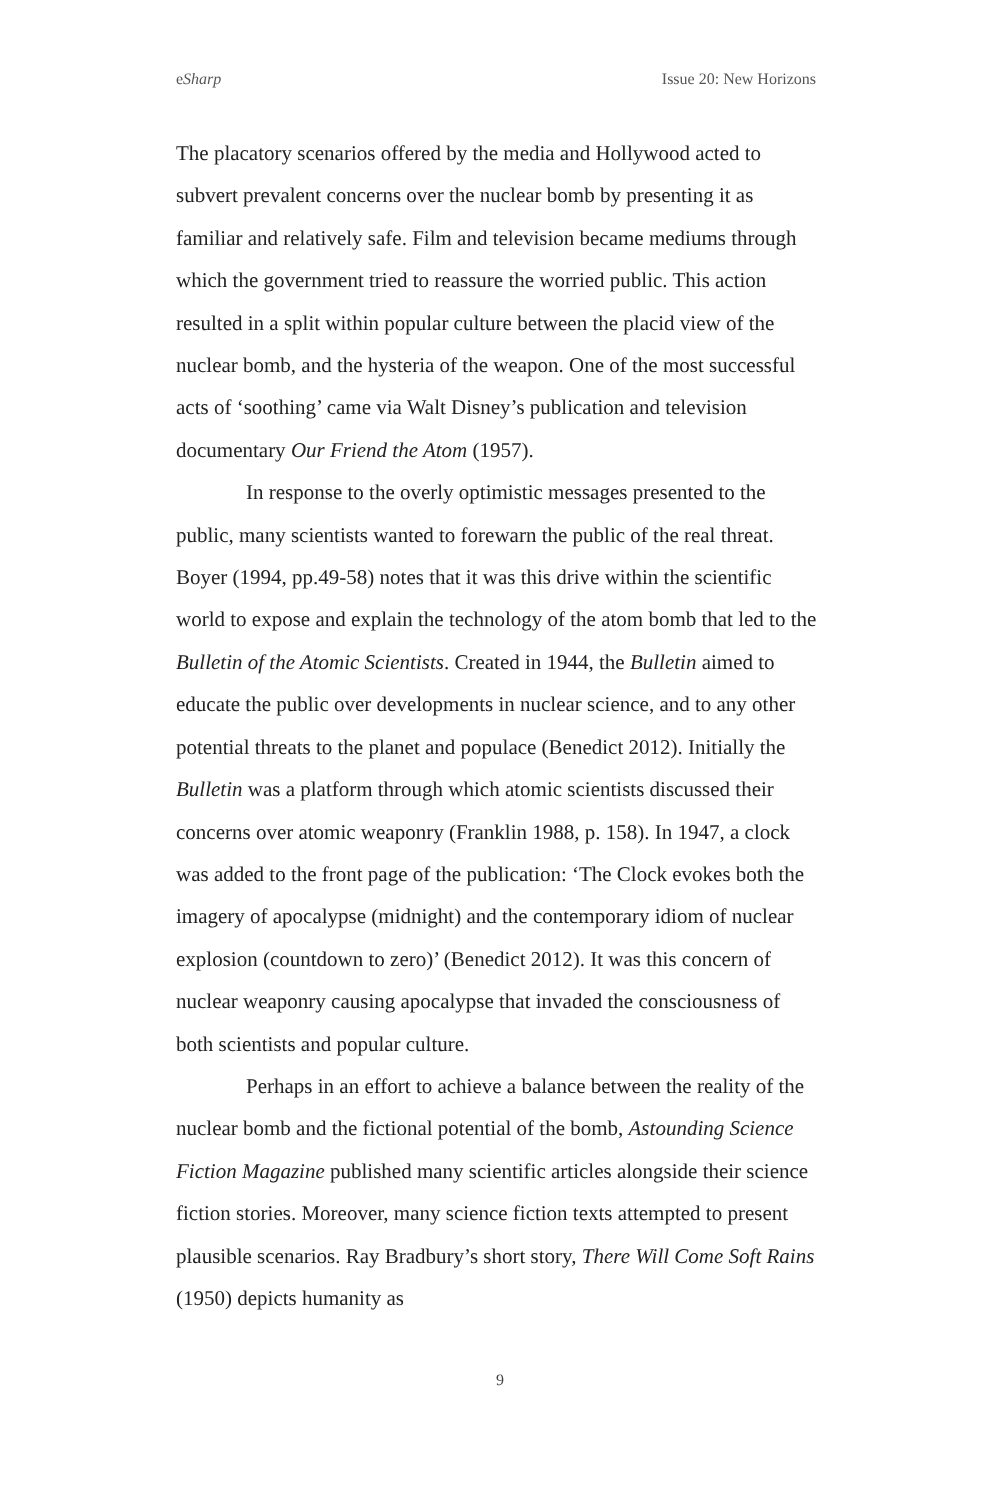eSharp Issue 20: New Horizons
The placatory scenarios offered by the media and Hollywood acted to subvert prevalent concerns over the nuclear bomb by presenting it as familiar and relatively safe. Film and television became mediums through which the government tried to reassure the worried public. This action resulted in a split within popular culture between the placid view of the nuclear bomb, and the hysteria of the weapon. One of the most successful acts of ‘soothing’ came via Walt Disney’s publication and television documentary Our Friend the Atom (1957).
In response to the overly optimistic messages presented to the public, many scientists wanted to forewarn the public of the real threat. Boyer (1994, pp.49-58) notes that it was this drive within the scientific world to expose and explain the technology of the atom bomb that led to the Bulletin of the Atomic Scientists. Created in 1944, the Bulletin aimed to educate the public over developments in nuclear science, and to any other potential threats to the planet and populace (Benedict 2012). Initially the Bulletin was a platform through which atomic scientists discussed their concerns over atomic weaponry (Franklin 1988, p. 158). In 1947, a clock was added to the front page of the publication: ‘The Clock evokes both the imagery of apocalypse (midnight) and the contemporary idiom of nuclear explosion (countdown to zero)’ (Benedict 2012). It was this concern of nuclear weaponry causing apocalypse that invaded the consciousness of both scientists and popular culture.
Perhaps in an effort to achieve a balance between the reality of the nuclear bomb and the fictional potential of the bomb, Astounding Science Fiction Magazine published many scientific articles alongside their science fiction stories. Moreover, many science fiction texts attempted to present plausible scenarios. Ray Bradbury’s short story, There Will Come Soft Rains (1950) depicts humanity as
9